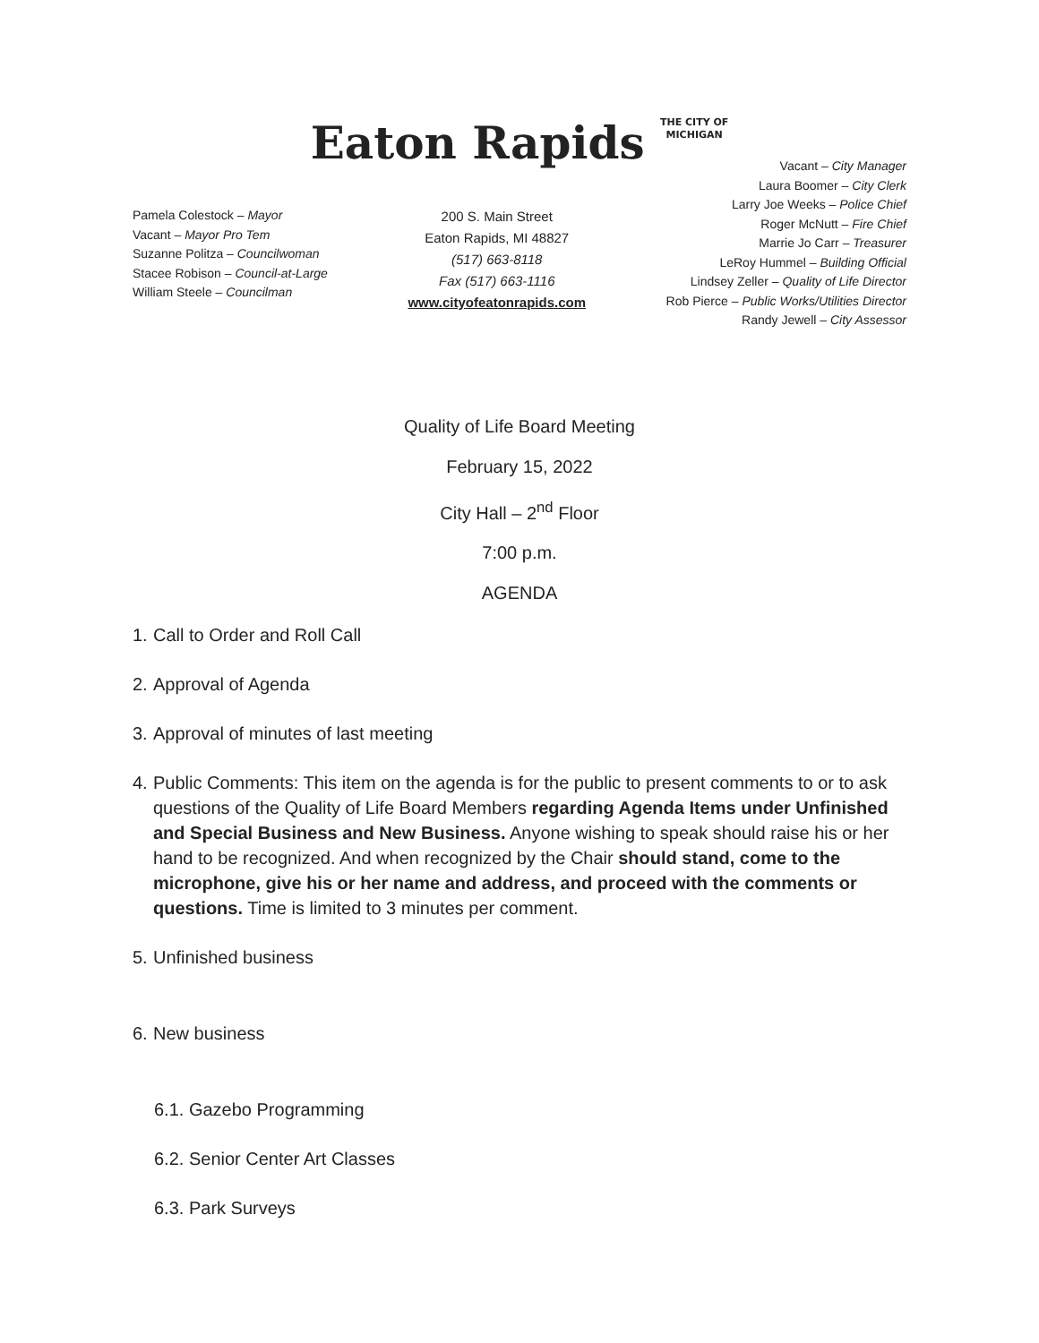Eaton Rapids THE CITY OF
MICHIGAN
Pamela Colestock – Mayor
Vacant – Mayor Pro Tem
Suzanne Politza – Councilwoman
Stacee Robison – Council-at-Large
William Steele – Councilman
200 S. Main Street
Eaton Rapids, MI 48827
(517) 663-8118
Fax (517) 663-1116
www.cityofeatonrapids.com
Vacant – City Manager
Laura Boomer – City Clerk
Larry Joe Weeks – Police Chief
Roger McNutt – Fire Chief
Marrie Jo Carr – Treasurer
LeRoy Hummel – Building Official
Lindsey Zeller – Quality of Life Director
Rob Pierce – Public Works/Utilities Director
Randy Jewell – City Assessor
Quality of Life Board Meeting
February 15, 2022
City Hall – 2<sup>nd</sup> Floor
7:00 p.m.
AGENDA
1. Call to Order and Roll Call
2. Approval of Agenda
3. Approval of minutes of last meeting
4. Public Comments: This item on the agenda is for the public to present comments to or to ask questions of the Quality of Life Board Members regarding Agenda Items under Unfinished and Special Business and New Business. Anyone wishing to speak should raise his or her hand to be recognized. And when recognized by the Chair should stand, come to the microphone, give his or her name and address, and proceed with the comments or questions. Time is limited to 3 minutes per comment.
5. Unfinished business
6. New business
6.1. Gazebo Programming
6.2. Senior Center Art Classes
6.3. Park Surveys